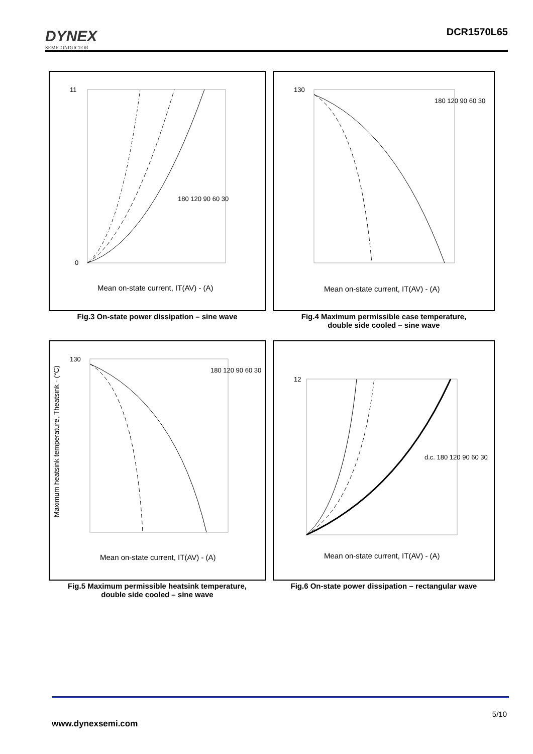DYNEX
SEMICONDUCTOR
DCR1570L65
Mean on-state current, IT(AV) - (A)
11
0
180 120 90 60 30
Fig.3 On-state power dissipation – sine wave
Mean on-state current, IT(AV) - (A)
130
180 120 90 60 30
Fig.4 Maximum permissible case temperature,
double side cooled – sine wave
Mean on-state current, IT(AV) - (A)
130
180 120 90 60 30
Maximum heatsink temperature, Theatsink - (°C)
Fig.5 Maximum permissible heatsink temperature,
double side cooled – sine wave
Mean on-state current, IT(AV) - (A)
12
d.c. 180 120 90 60 30
Fig.6 On-state power dissipation – rectangular wave
5/10
www.dynexsemi.com